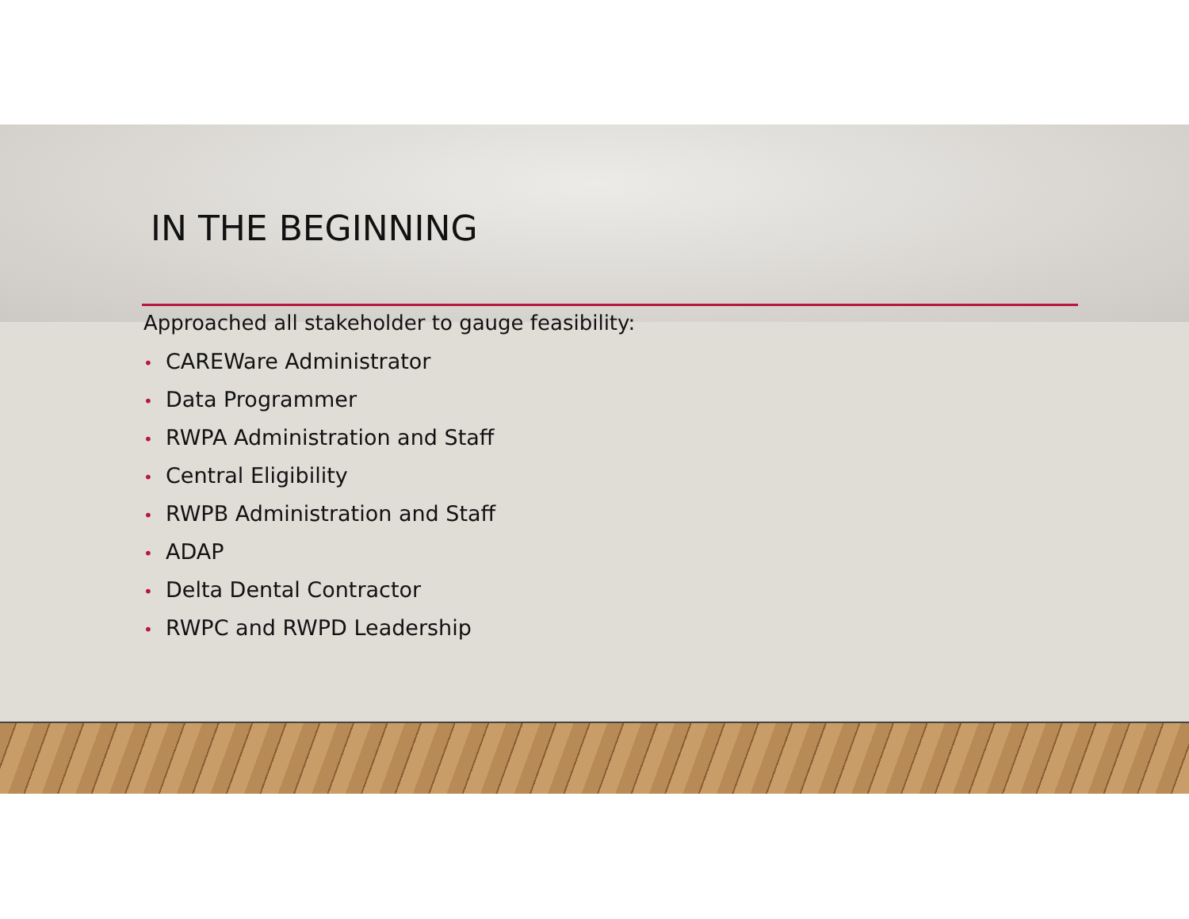IN THE BEGINNING
Approached all stakeholder to gauge feasibility:
• CAREWare Administrator
• Data Programmer
• RWPA Administration and Staff
• Central Eligibility
• RWPB Administration and Staff
• ADAP
• Delta Dental Contractor
• RWPC and RWPD Leadership